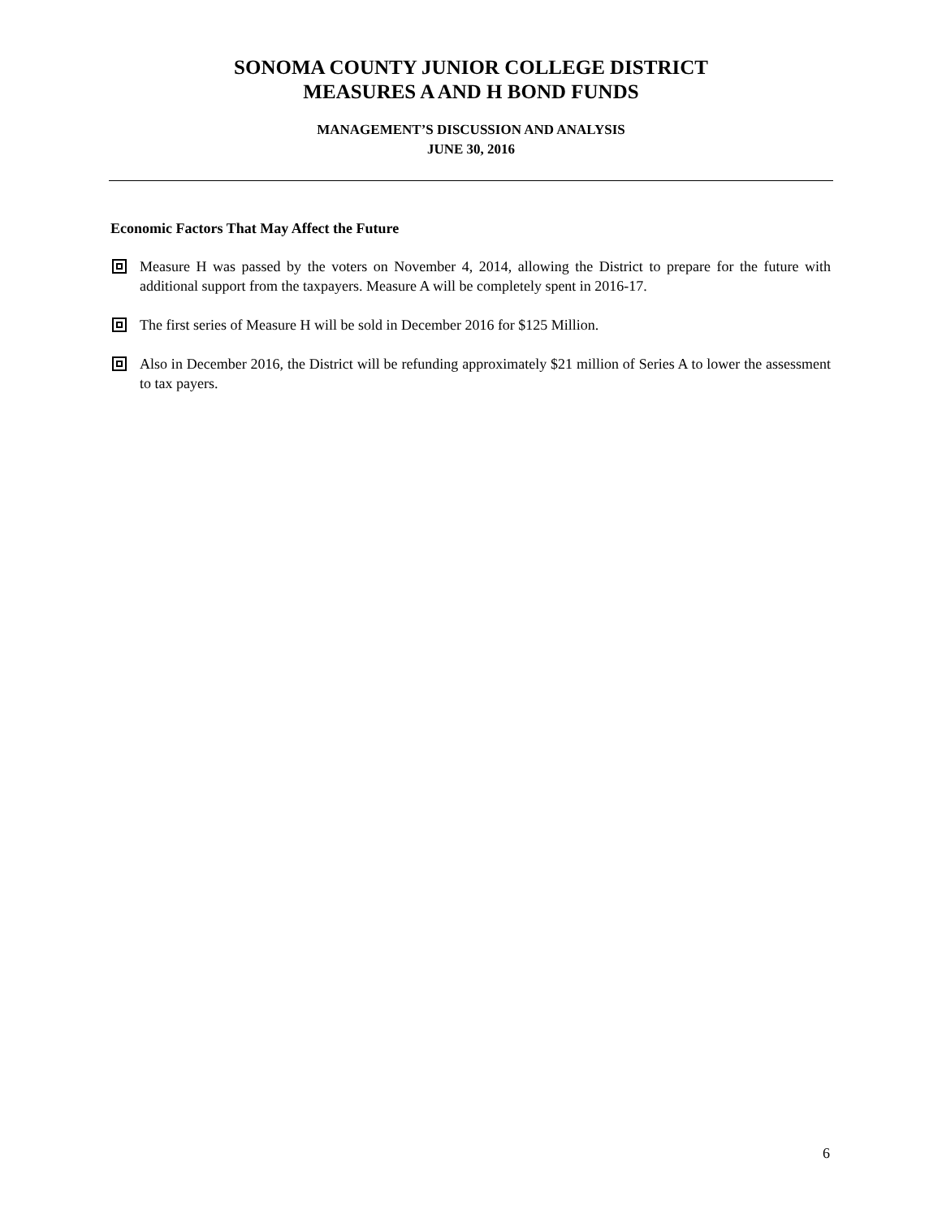SONOMA COUNTY JUNIOR COLLEGE DISTRICT
MEASURES A AND H BOND FUNDS
MANAGEMENT’S DISCUSSION AND ANALYSIS
JUNE 30, 2016
Economic Factors That May Affect the Future
Measure H was passed by the voters on November 4, 2014, allowing the District to prepare for the future with additional support from the taxpayers. Measure A will be completely spent in 2016-17.
The first series of Measure H will be sold in December 2016 for $125 Million.
Also in December 2016, the District will be refunding approximately $21 million of Series A to lower the assessment to tax payers.
6